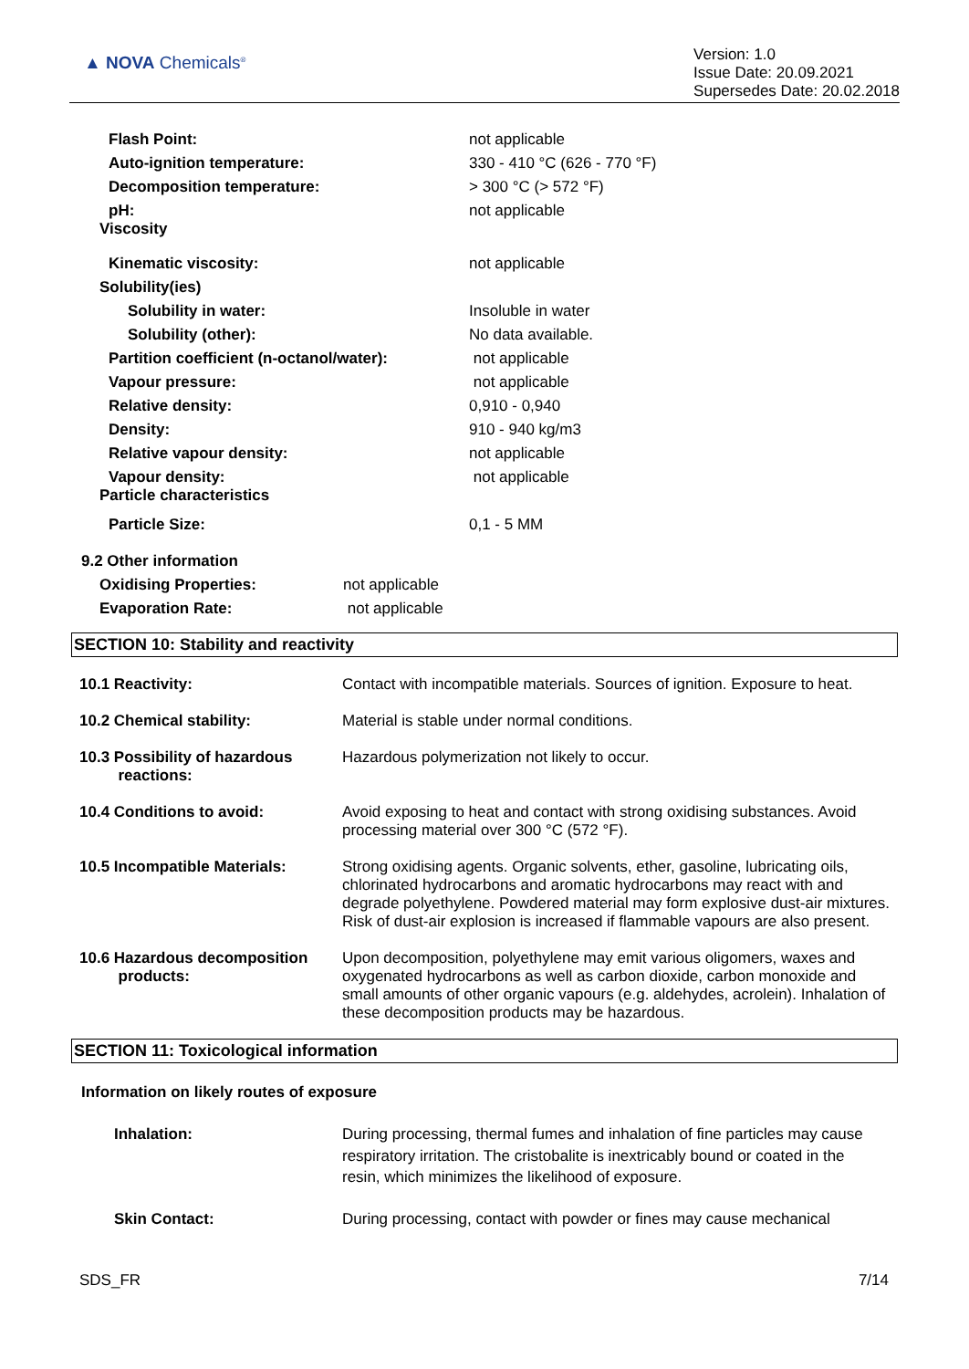▲ NOVA Chemicals<sup>®</sup>
Version: 1.0
Issue Date: 20.09.2021
Supersedes Date: 20.02.2018
| Flash Point: | not applicable |
| Auto-ignition temperature: | 330 - 410 °C (626 - 770 °F) |
| Decomposition temperature: | > 300 °C (> 572 °F) |
| pH: Viscosity | not applicable |
| Kinematic viscosity: | not applicable |
| Solubility(ies) | |
| Solubility in water: | Insoluble in water |
| Solubility (other): | No data available. |
| Partition coefficient (n-octanol/water): | not applicable |
| Vapour pressure: | not applicable |
| Relative density: | 0,910 - 0,940 |
| Density: | 910 - 940 kg/m3 |
| Relative vapour density: | not applicable |
| Vapour density: Particle characteristics | not applicable |
| Particle Size: | 0,1 - 5 MM |
9.2 Other information
| Oxidising Properties: | not applicable |
| Evaporation Rate: | not applicable |
SECTION 10: Stability and reactivity
| 10.1 Reactivity: | Contact with incompatible materials. Sources of ignition. Exposure to heat. |
| 10.2 Chemical stability: | Material is stable under normal conditions. |
| 10.3 Possibility of hazardous reactions: | Hazardous polymerization not likely to occur. |
| 10.4 Conditions to avoid: | Avoid exposing to heat and contact with strong oxidising substances. Avoid processing material over 300 °C (572 °F). |
| 10.5 Incompatible Materials: | Strong oxidising agents. Organic solvents, ether, gasoline, lubricating oils, chlorinated hydrocarbons and aromatic hydrocarbons may react with and degrade polyethylene. Powdered material may form explosive dust-air mixtures. Risk of dust-air explosion is increased if flammable vapours are also present. |
| 10.6 Hazardous decomposition products: | Upon decomposition, polyethylene may emit various oligomers, waxes and oxygenated hydrocarbons as well as carbon dioxide, carbon monoxide and small amounts of other organic vapours (e.g. aldehydes, acrolein). Inhalation of these decomposition products may be hazardous. |
SECTION 11: Toxicological information
Information on likely routes of exposure
| Inhalation: | During processing, thermal fumes and inhalation of fine particles may cause respiratory irritation. The cristobalite is inextricably bound or coated in the resin, which minimizes the likelihood of exposure. |
| Skin Contact: | During processing, contact with powder or fines may cause mechanical |
SDS_FR 7/14